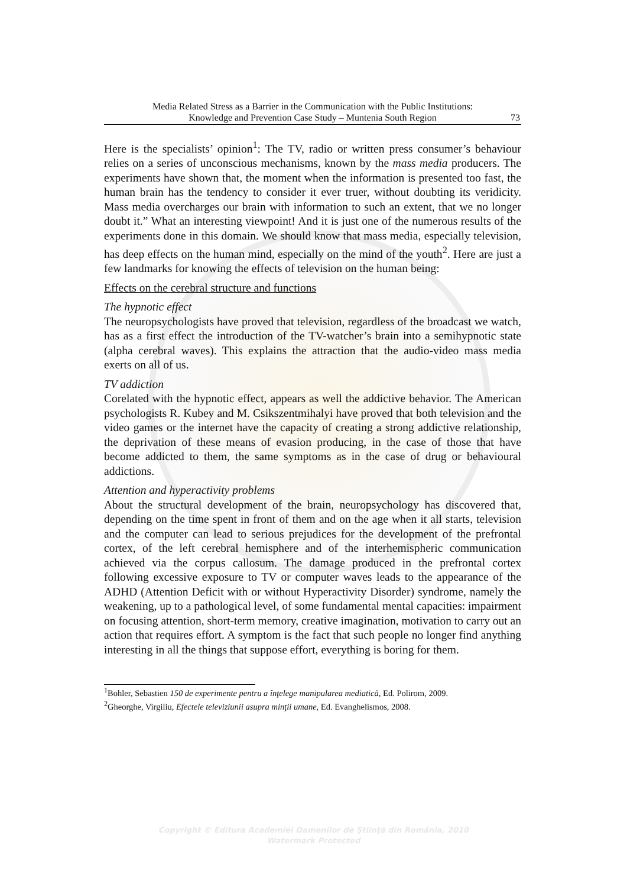Media Related Stress as a Barrier in the Communication with the Public Institutions:
Knowledge and Prevention Case Study – Muntenia South Region
73
Here is the specialists’ opinion<sup>1</sup>: The TV, radio or written press consumer’s behaviour relies on a series of unconscious mechanisms, known by the mass media producers. The experiments have shown that, the moment when the information is presented too fast, the human brain has the tendency to consider it ever truer, without doubting its veridicity. Mass media overcharges our brain with information to such an extent, that we no longer doubt it.” What an interesting viewpoint! And it is just one of the numerous results of the experiments done in this domain. We should know that mass media, especially television, has deep effects on the human mind, especially on the mind of the youth<sup>2</sup>. Here are just a few landmarks for knowing the effects of television on the human being:
Effects on the cerebral structure and functions
The hypnotic effect
The neuropsychologists have proved that television, regardless of the broadcast we watch, has as a first effect the introduction of the TV-watcher’s brain into a semihypnotic state (alpha cerebral waves). This explains the attraction that the audio-video mass media exerts on all of us.
TV addiction
Corelated with the hypnotic effect, appears as well the addictive behavior. The American psychologists R. Kubey and M. Csikszentmihalyi have proved that both television and the video games or the internet have the capacity of creating a strong addictive relationship, the deprivation of these means of evasion producing, in the case of those that have become addicted to them, the same symptoms as in the case of drug or behavioural addictions.
Attention and hyperactivity problems
About the structural development of the brain, neuropsychology has discovered that, depending on the time spent in front of them and on the age when it all starts, television and the computer can lead to serious prejudices for the development of the prefrontal cortex, of the left cerebral hemisphere and of the interhemispheric communication achieved via the corpus callosum. The damage produced in the prefrontal cortex following excessive exposure to TV or computer waves leads to the appearance of the ADHD (Attention Deficit with or without Hyperactivity Disorder) syndrome, namely the weakening, up to a pathological level, of some fundamental mental capacities: impairment on focusing attention, short-term memory, creative imagination, motivation to carry out an action that requires effort. A symptom is the fact that such people no longer find anything interesting in all the things that suppose effort, everything is boring for them.
<sup>1</sup> Bohler, Sebastien 150 de experimente pentru a înţelege manipularea mediatică, Ed. Polirom, 2009.
<sup>2</sup> Gheorghe, Virgiliu, Efectele televiziunii asupra minţii umane, Ed. Evanghelismos, 2008.
Copyright © Editura Academiei Oamenilor de Ştiinţă din România, 2010
Watermark Protected